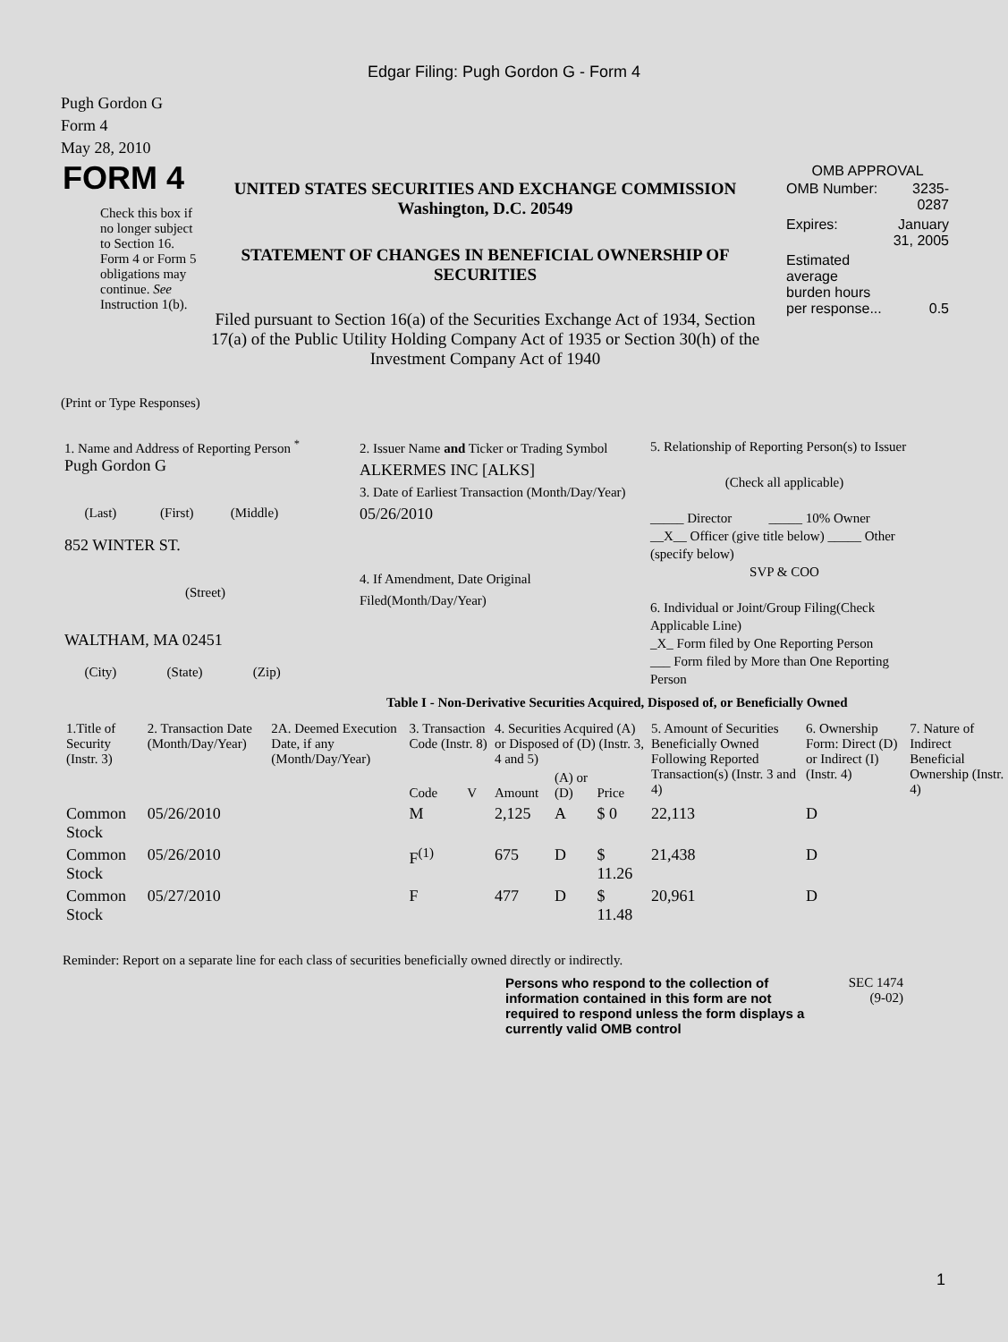Edgar Filing: Pugh Gordon G - Form 4
Pugh Gordon G
Form 4
May 28, 2010
FORM 4
Check this box if no longer subject to Section 16. Form 4 or Form 5 obligations may continue. See Instruction 1(b).
UNITED STATES SECURITIES AND EXCHANGE COMMISSION
Washington, D.C. 20549
STATEMENT OF CHANGES IN BENEFICIAL OWNERSHIP OF SECURITIES
Filed pursuant to Section 16(a) of the Securities Exchange Act of 1934, Section 17(a) of the Public Utility Holding Company Act of 1935 or Section 30(h) of the Investment Company Act of 1940
OMB APPROVAL
| OMB Number: | 3235-0287 |
| Expires: | January 31, 2005 |
| Estimated average burden hours per response... | 0.5 |
(Print or Type Responses)
1. Name and Address of Reporting Person <sup>*</sup>
Pugh Gordon G
(Last) (First) (Middle)
852 WINTER ST.
(Street)
WALTHAM, MA 02451
(City) (State) (Zip)
2. Issuer Name and Ticker or Trading Symbol
ALKERMES INC [ALKS]
3. Date of Earliest Transaction (Month/Day/Year)
05/26/2010
4. If Amendment, Date Original Filed(Month/Day/Year)
5. Relationship of Reporting Person(s) to Issuer
(Check all applicable)
_____ Director _____ 10% Owner
__X__ Officer (give title below) _____ Other (specify below)
SVP & COO
6. Individual or Joint/Group Filing(Check Applicable Line)
_X_ Form filed by One Reporting Person
___ Form filed by More than One Reporting Person
Table I - Non-Derivative Securities Acquired, Disposed of, or Beneficially Owned
| 1.Title of Security (Instr. 3) | 2. Transaction Date (Month/Day/Year) | 2A. Deemed Execution Date, if any (Month/Day/Year) | 3. Transaction Code (Instr. 8) | | 4. Securities Acquired (A) or Disposed of (D) (Instr. 3, 4 and 5) | | | 5. Amount of Securities Beneficially Owned Following Reported Transaction(s) (Instr. 3 and 4) | 6. Ownership Form: Direct (D) or Indirect (I) (Instr. 4) | 7. Nature of Indirect Beneficial Ownership (Instr. 4) |
| --- | --- | --- | --- | --- | --- | --- | --- | --- | --- | --- |
| | | | Code | V | Amount | (A) or (D) | Price | | | |
| Common Stock | 05/26/2010 | | M | | 2,125 | A | $ 0 | 22,113 | D | |
| Common Stock | 05/26/2010 | | F<sup>(1)</sup> | | 675 | D | $ 11.26 | 21,438 | D | |
| Common Stock | 05/27/2010 | | F | | 477 | D | $ 11.48 | 20,961 | D | |
Reminder: Report on a separate line for each class of securities beneficially owned directly or indirectly.
Persons who respond to the collection of information contained in this form are not required to respond unless the form displays a currently valid OMB control
SEC 1474
(9-02)
1